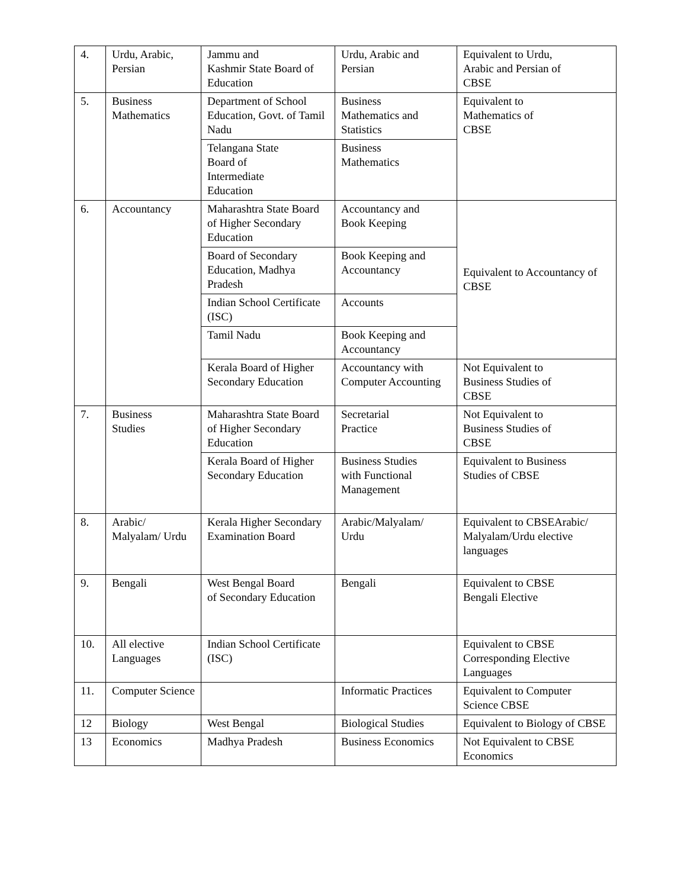| 4. | Urdu, Arabic, Persian | Jammu and Kashmir State Board of Education | Urdu, Arabic and Persian | Equivalent to Urdu, Arabic and Persian of CBSE |
| 5. | Business Mathematics | Department of School Education, Govt. of Tamil Nadu | Business Mathematics and Statistics | Equivalent to Mathematics of CBSE |
| | | Telangana State Board of Intermediate Education | Business Mathematics | |
| 6. | Accountancy | Maharashtra State Board of Higher Secondary Education | Accountancy and Book Keeping | Equivalent to Accountancy of CBSE |
| | | Board of Secondary Education, Madhya Pradesh | Book Keeping and Accountancy | |
| | | Indian School Certificate (ISC) | Accounts | |
| | | Tamil Nadu | Book Keeping and Accountancy | |
| | | Kerala Board of Higher Secondary Education | Accountancy with Computer Accounting | Not Equivalent to Business Studies of CBSE |
| 7. | Business Studies | Maharashtra State Board of Higher Secondary Education | Secretarial Practice | Not Equivalent to Business Studies of CBSE |
| | | Kerala Board of Higher Secondary Education | Business Studies with Functional Management | Equivalent to Business Studies of CBSE |
| 8. | Arabic/ Malyalam/ Urdu | Kerala Higher Secondary Examination Board | Arabic/Malyalam/ Urdu | Equivalent to CBSEArabic/ Malyalam/Urdu elective languages |
| 9. | Bengali | West Bengal Board of Secondary Education | Bengali | Equivalent to CBSE Bengali Elective |
| 10. | All elective Languages | Indian School Certificate (ISC) | | Equivalent to CBSE Corresponding Elective Languages |
| 11. | Computer Science | | Informatic Practices | Equivalent to Computer Science CBSE |
| 12 | Biology | West Bengal | Biological Studies | Equivalent to Biology of CBSE |
| 13 | Economics | Madhya Pradesh | Business Economics | Not Equivalent to CBSE Economics |